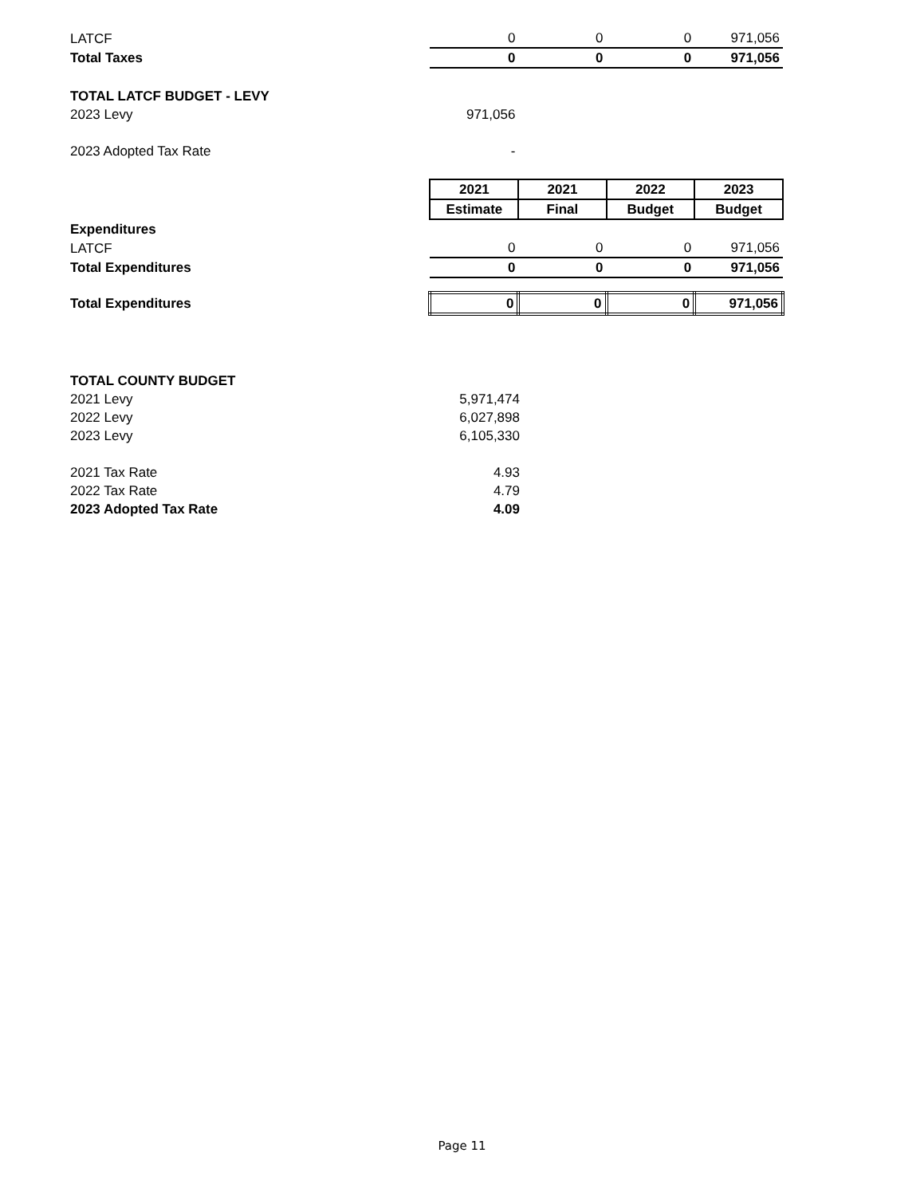| LATCF | 0 | 0 | 0 | 971,056 |
| Total Taxes | 0 | 0 | 0 | 971,056 |
| TOTAL LATCF BUDGET - LEVY | | | | |
| 2023 Levy | 971,056 | | | |
| 2023 Adopted Tax Rate | - | | | |
| | 2021 | 2021 | 2022 | 2023 |
| | Estimate | Final | Budget | Budget |
| Expenditures | | | | |
| LATCF | 0 | 0 | 0 | 971,056 |
| Total Expenditures | 0 | 0 | 0 | 971,056 |
| Total Expenditures | 0 | 0 | 0 | 971,056 |
| TOTAL COUNTY BUDGET | |
| 2021 Levy | 5,971,474 |
| 2022 Levy | 6,027,898 |
| 2023 Levy | 6,105,330 |
| 2021 Tax Rate | 4.93 |
| 2022 Tax Rate | 4.79 |
| 2023 Adopted Tax Rate | 4.09 |
Page 11